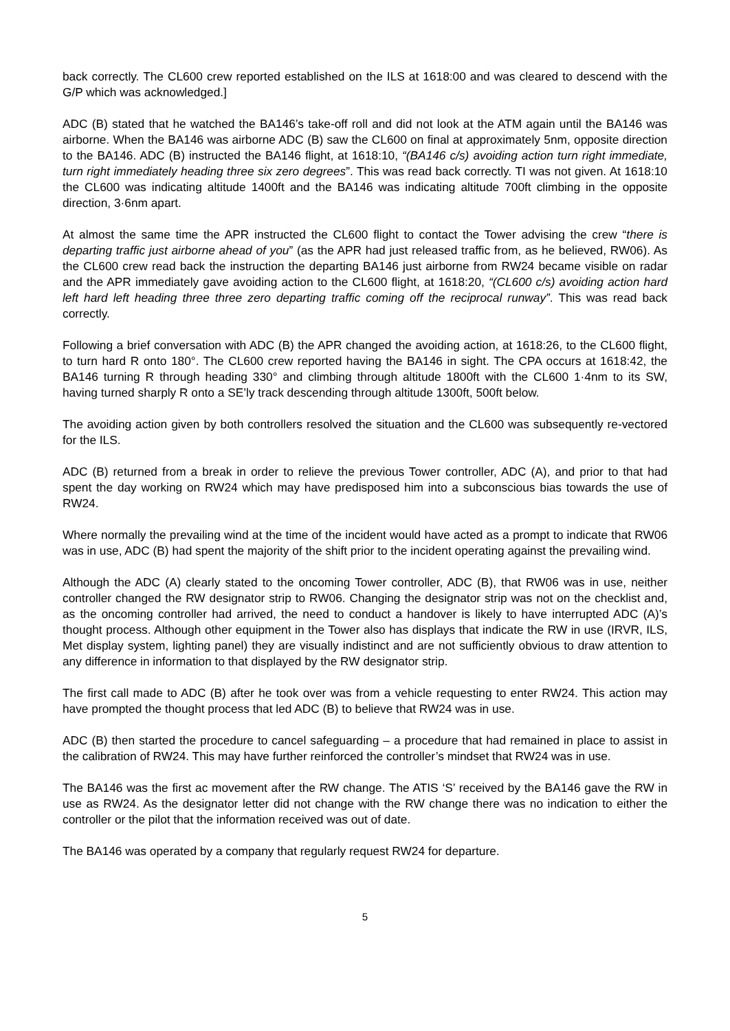back correctly. The CL600 crew reported established on the ILS at 1618:00 and was cleared to descend with the G/P which was acknowledged.]
ADC (B) stated that he watched the BA146’s take-off roll and did not look at the ATM again until the BA146 was airborne. When the BA146 was airborne ADC (B) saw the CL600 on final at approximately 5nm, opposite direction to the BA146. ADC (B) instructed the BA146 flight, at 1618:10, “(BA146 c/s) avoiding action turn right immediate, turn right immediately heading three six zero degrees”. This was read back correctly. TI was not given. At 1618:10 the CL600 was indicating altitude 1400ft and the BA146 was indicating altitude 700ft climbing in the opposite direction, 3·6nm apart.
At almost the same time the APR instructed the CL600 flight to contact the Tower advising the crew “there is departing traffic just airborne ahead of you” (as the APR had just released traffic from, as he believed, RW06). As the CL600 crew read back the instruction the departing BA146 just airborne from RW24 became visible on radar and the APR immediately gave avoiding action to the CL600 flight, at 1618:20, “(CL600 c/s) avoiding action hard left hard left heading three three zero departing traffic coming off the reciprocal runway”. This was read back correctly.
Following a brief conversation with ADC (B) the APR changed the avoiding action, at 1618:26, to the CL600 flight, to turn hard R onto 180°. The CL600 crew reported having the BA146 in sight. The CPA occurs at 1618:42, the BA146 turning R through heading 330° and climbing through altitude 1800ft with the CL600 1·4nm to its SW, having turned sharply R onto a SE’ly track descending through altitude 1300ft, 500ft below.
The avoiding action given by both controllers resolved the situation and the CL600 was subsequently re-vectored for the ILS.
ADC (B) returned from a break in order to relieve the previous Tower controller, ADC (A), and prior to that had spent the day working on RW24 which may have predisposed him into a subconscious bias towards the use of RW24.
Where normally the prevailing wind at the time of the incident would have acted as a prompt to indicate that RW06 was in use, ADC (B) had spent the majority of the shift prior to the incident operating against the prevailing wind.
Although the ADC (A) clearly stated to the oncoming Tower controller, ADC (B), that RW06 was in use, neither controller changed the RW designator strip to RW06. Changing the designator strip was not on the checklist and, as the oncoming controller had arrived, the need to conduct a handover is likely to have interrupted ADC (A)’s thought process. Although other equipment in the Tower also has displays that indicate the RW in use (IRVR, ILS, Met display system, lighting panel) they are visually indistinct and are not sufficiently obvious to draw attention to any difference in information to that displayed by the RW designator strip.
The first call made to ADC (B) after he took over was from a vehicle requesting to enter RW24. This action may have prompted the thought process that led ADC (B) to believe that RW24 was in use.
ADC (B) then started the procedure to cancel safeguarding – a procedure that had remained in place to assist in the calibration of RW24. This may have further reinforced the controller’s mindset that RW24 was in use.
The BA146 was the first ac movement after the RW change. The ATIS ‘S’ received by the BA146 gave the RW in use as RW24. As the designator letter did not change with the RW change there was no indication to either the controller or the pilot that the information received was out of date.
The BA146 was operated by a company that regularly request RW24 for departure.
5